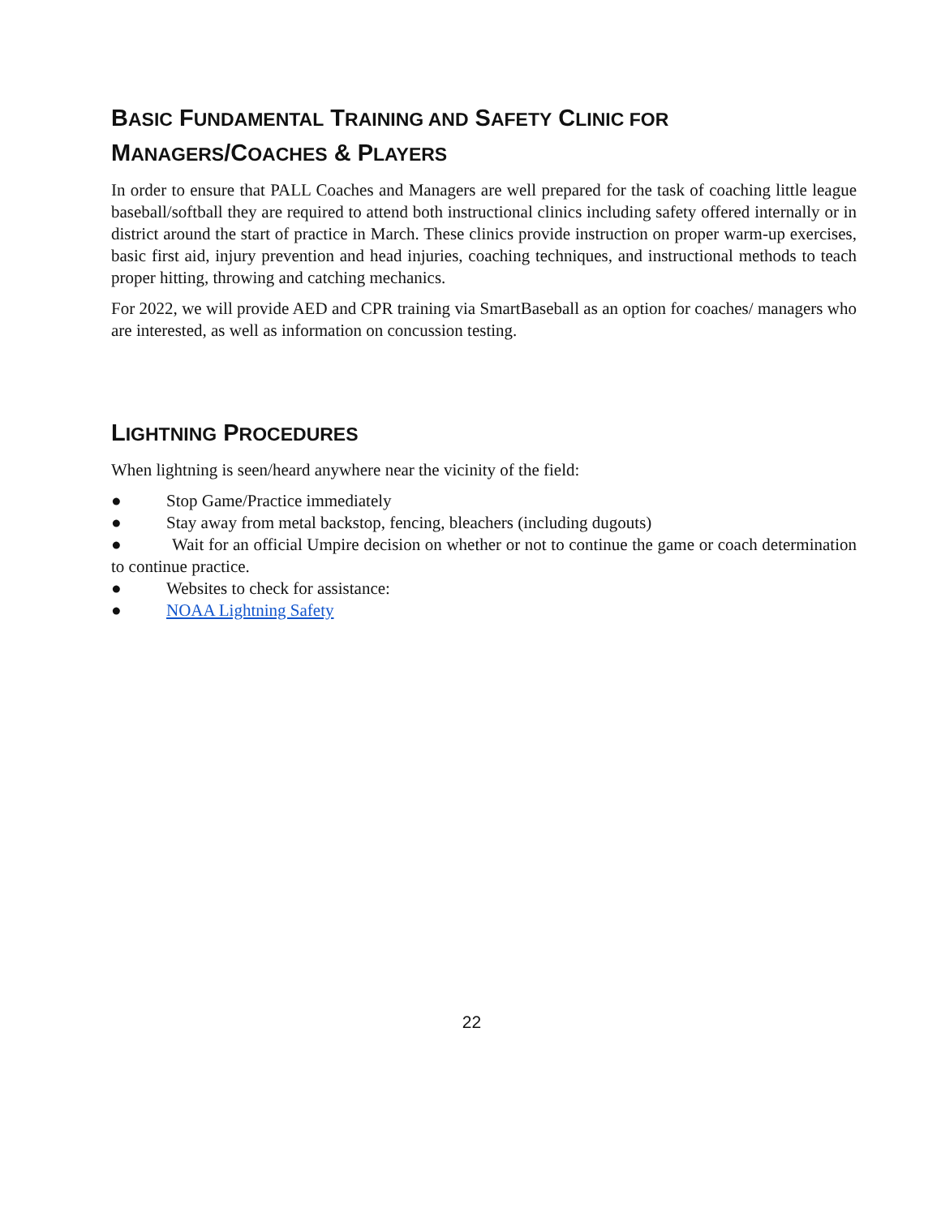BASIC FUNDAMENTAL TRAINING AND SAFETY CLINIC FOR MANAGERS/COACHES & PLAYERS
In order to ensure that PALL Coaches and Managers are well prepared for the task of coaching little league baseball/softball they are required to attend both instructional clinics including safety offered internally or in district around the start of practice in March. These clinics provide instruction on proper warm-up exercises, basic first aid, injury prevention and head injuries, coaching techniques, and instructional methods to teach proper hitting, throwing and catching mechanics.
For 2022, we will provide AED and CPR training via SmartBaseball as an option for coaches/ managers who are interested, as well as information on concussion testing.
LIGHTNING PROCEDURES
When lightning is seen/heard anywhere near the vicinity of the field:
● Stop Game/Practice immediately
● Stay away from metal backstop, fencing, bleachers (including dugouts)
● Wait for an official Umpire decision on whether or not to continue the game or coach determination to continue practice.
● Websites to check for assistance:
● NOAA Lightning Safety
22